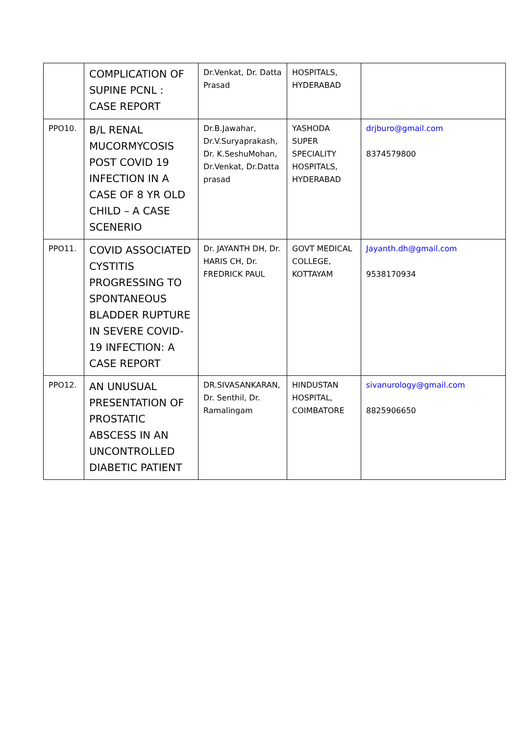| | COMPLICATION OF SUPINE PCNL : CASE REPORT | Dr.Venkat, Dr. Datta Prasad | HOSPITALS, HYDERABAD | |
| PPO10. | B/L RENAL MUCORMYCOSIS POST COVID 19 INFECTION IN A CASE OF 8 YR OLD CHILD – A CASE SCENERIO | Dr.B.Jawahar, Dr.V.Suryaprakash, Dr. K.SeshuMohan, Dr.Venkat, Dr.Datta prasad | YASHODA SUPER SPECIALITY HOSPITALS, HYDERABAD | drjburo@gmail.com 8374579800 |
| PPO11. | COVID ASSOCIATED CYSTITIS PROGRESSING TO SPONTANEOUS BLADDER RUPTURE IN SEVERE COVID-19 INFECTION: A CASE REPORT | Dr. JAYANTH DH, Dr. HARIS CH, Dr. FREDRICK PAUL | GOVT MEDICAL COLLEGE, KOTTAYAM | Jayanth.dh@gmail.com 9538170934 |
| PPO12. | AN UNUSUAL PRESENTATION OF PROSTATIC ABSCESS IN AN UNCONTROLLED DIABETIC PATIENT | DR.SIVASANKARAN, Dr. Senthil, Dr. Ramalingam | HINDUSTAN HOSPITAL, COIMBATORE | sivanurology@gmail.com 8825906650 |